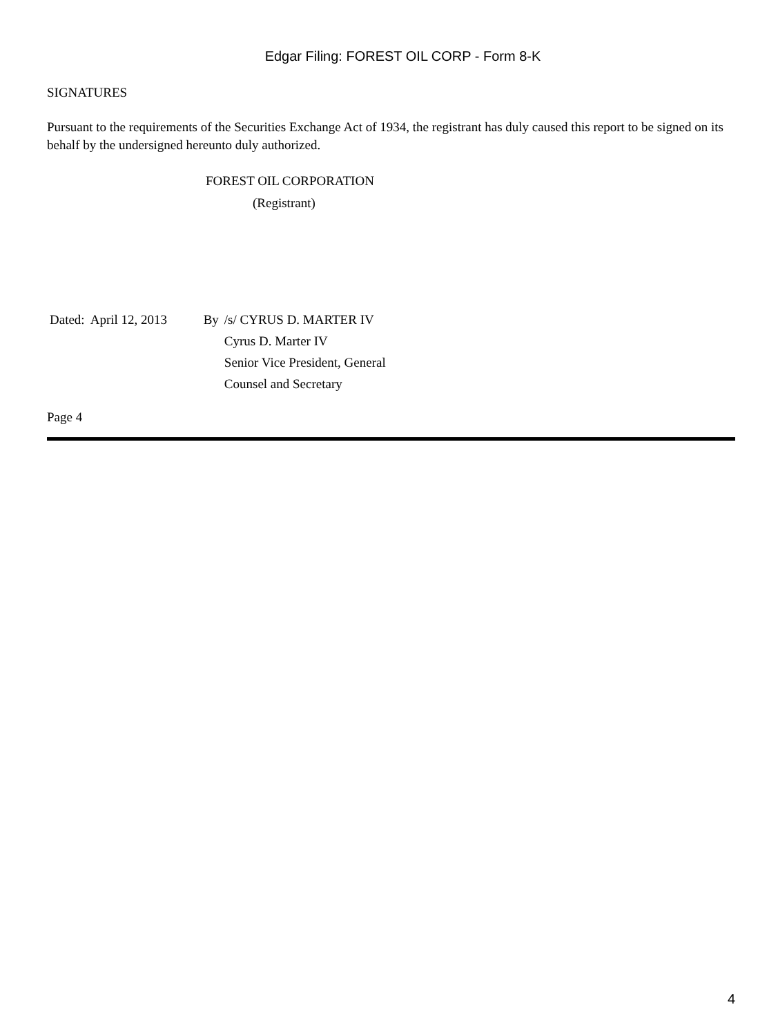Edgar Filing: FOREST OIL CORP - Form 8-K
SIGNATURES
Pursuant to the requirements of the Securities Exchange Act of 1934, the registrant has duly caused this report to be signed on its behalf by the undersigned hereunto duly authorized.
FOREST OIL CORPORATION
(Registrant)
| Dated: | April 12, 2013 | By | /s/ CYRUS D. MARTER IV |
| | | | Cyrus D. Marter IV |
| | | | Senior Vice President, General |
| | | | Counsel and Secretary |
Page 4
4